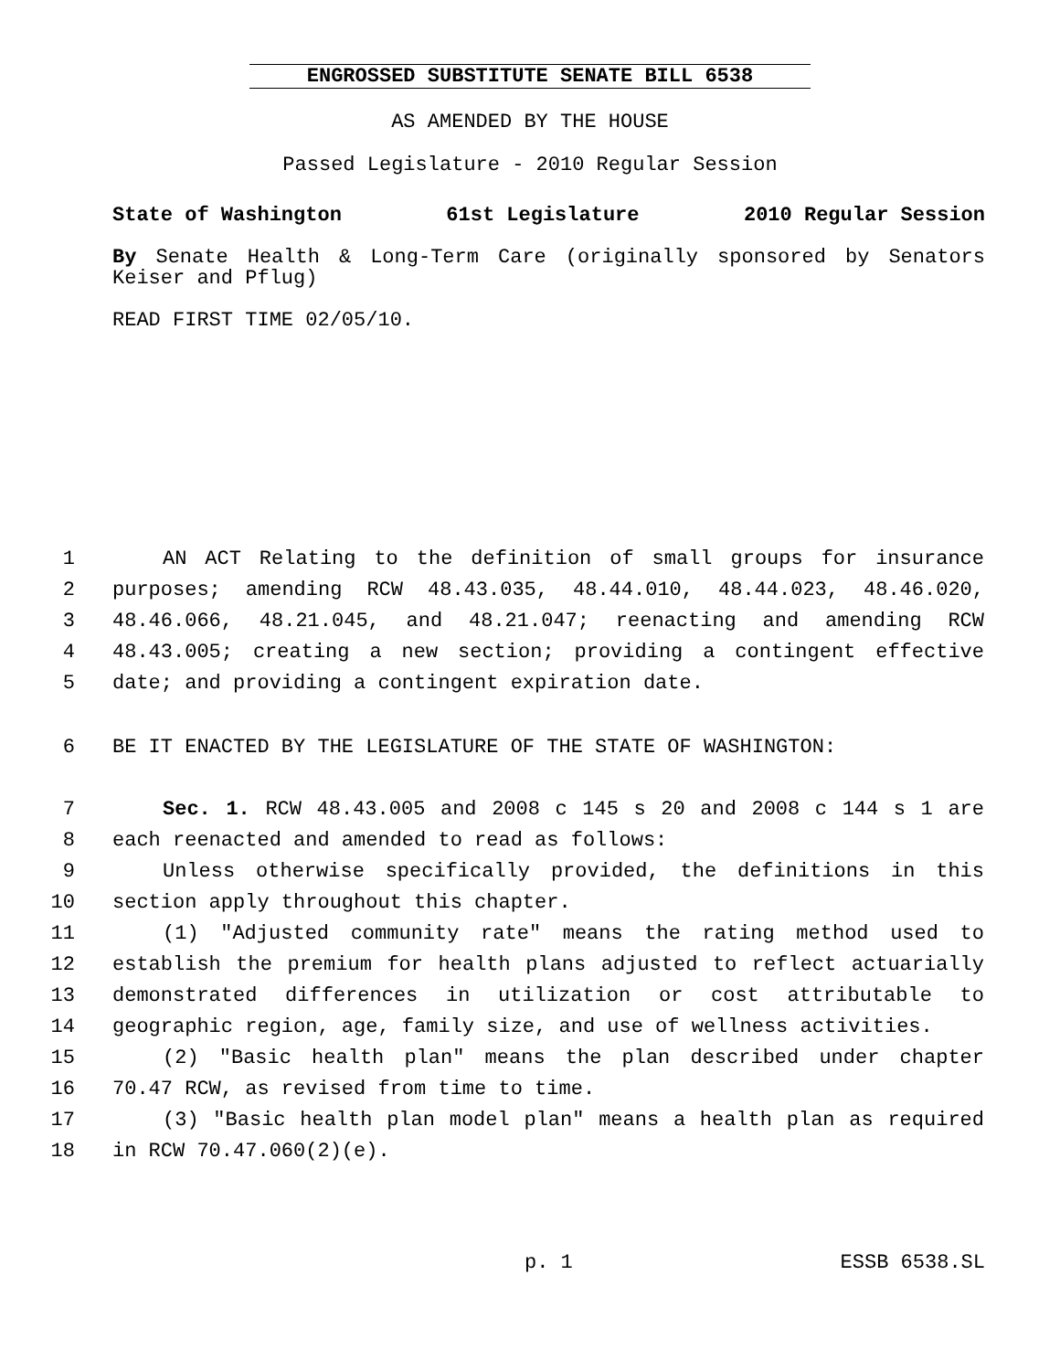ENGROSSED SUBSTITUTE SENATE BILL 6538
AS AMENDED BY THE HOUSE
Passed Legislature - 2010 Regular Session
State of Washington 61st Legislature 2010 Regular Session
By Senate Health & Long-Term Care (originally sponsored by Senators Keiser and Pflug)
READ FIRST TIME 02/05/10.
1 AN ACT Relating to the definition of small groups for insurance
2 purposes; amending RCW 48.43.035, 48.44.010, 48.44.023, 48.46.020,
3 48.46.066, 48.21.045, and 48.21.047; reenacting and amending RCW
4 48.43.005; creating a new section; providing a contingent effective
5 date; and providing a contingent expiration date.
6 BE IT ENACTED BY THE LEGISLATURE OF THE STATE OF WASHINGTON:
7 Sec. 1. RCW 48.43.005 and 2008 c 145 s 20 and 2008 c 144 s 1 are
8 each reenacted and amended to read as follows:
9 Unless otherwise specifically provided, the definitions in this
10 section apply throughout this chapter.
11 (1) "Adjusted community rate" means the rating method used to
12 establish the premium for health plans adjusted to reflect actuarially
13 demonstrated differences in utilization or cost attributable to
14 geographic region, age, family size, and use of wellness activities.
15 (2) "Basic health plan" means the plan described under chapter
16 70.47 RCW, as revised from time to time.
17 (3) "Basic health plan model plan" means a health plan as required
18 in RCW 70.47.060(2)(e).
p. 1 ESSB 6538.SL